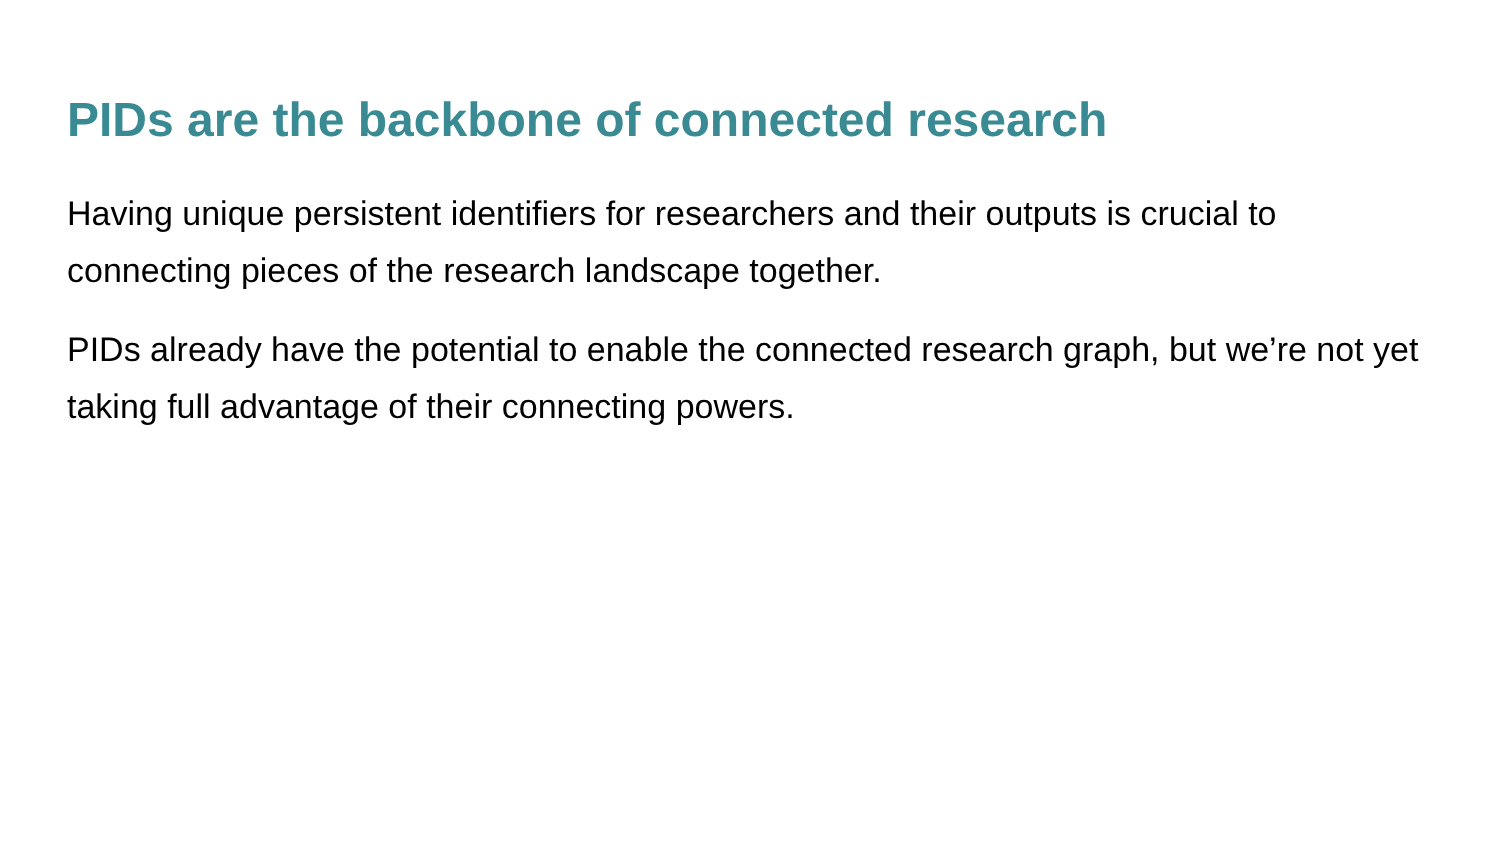PIDs are the backbone of connected research
Having unique persistent identifiers for researchers and their outputs is crucial to connecting pieces of the research landscape together.
PIDs already have the potential to enable the connected research graph, but we’re not yet taking full advantage of their connecting powers.